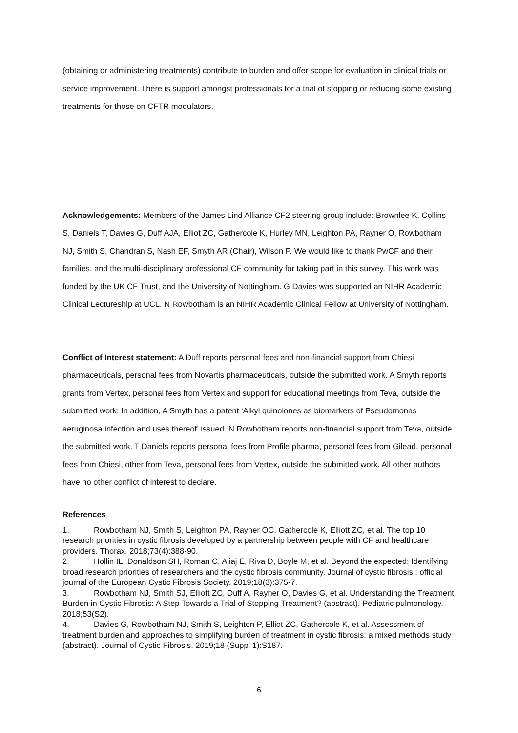(obtaining or administering treatments) contribute to burden and offer scope for evaluation in clinical trials or service improvement. There is support amongst professionals for a trial of stopping or reducing some existing treatments for those on CFTR modulators.
Acknowledgements: Members of the James Lind Alliance CF2 steering group include: Brownlee K, Collins S, Daniels T, Davies G, Duff AJA, Elliot ZC, Gathercole K, Hurley MN, Leighton PA, Rayner O, Rowbotham NJ, Smith S, Chandran S, Nash EF, Smyth AR (Chair), Wilson P. We would like to thank PwCF and their families, and the multi-disciplinary professional CF community for taking part in this survey. This work was funded by the UK CF Trust, and the University of Nottingham. G Davies was supported an NIHR Academic Clinical Lectureship at UCL. N Rowbotham is an NIHR Academic Clinical Fellow at University of Nottingham.
Conflict of Interest statement: A Duff reports personal fees and non-financial support from Chiesi pharmaceuticals, personal fees from Novartis pharmaceuticals, outside the submitted work. A Smyth reports grants from Vertex, personal fees from Vertex and support for educational meetings from Teva, outside the submitted work; In addition, A Smyth has a patent ‘Alkyl quinolones as biomarkers of Pseudomonas aeruginosa infection and uses thereof’ issued. N Rowbotham reports non-financial support from Teva, outside the submitted work. T Daniels reports personal fees from Profile pharma, personal fees from Gilead, personal fees from Chiesi, other from Teva, personal fees from Vertex, outside the submitted work. All other authors have no other conflict of interest to declare.
References
1. Rowbotham NJ, Smith S, Leighton PA, Rayner OC, Gathercole K, Elliott ZC, et al. The top 10 research priorities in cystic fibrosis developed by a partnership between people with CF and healthcare providers. Thorax. 2018;73(4):388-90.
2. Hollin IL, Donaldson SH, Roman C, Aliaj E, Riva D, Boyle M, et al. Beyond the expected: Identifying broad research priorities of researchers and the cystic fibrosis community. Journal of cystic fibrosis : official journal of the European Cystic Fibrosis Society. 2019;18(3):375-7.
3. Rowbotham NJ, Smith SJ, Elliott ZC, Duff A, Rayner O, Davies G, et al. Understanding the Treatment Burden in Cystic Fibrosis: A Step Towards a Trial of Stopping Treatment? (abstract). Pediatric pulmonology. 2018;53(S2).
4. Davies G, Rowbotham NJ, Smith S, Leighton P, Elliot ZC, Gathercole K, et al. Assessment of treatment burden and approaches to simplifying burden of treatment in cystic fibrosis: a mixed methods study (abstract). Journal of Cystic Fibrosis. 2019;18 (Suppl 1):S187.
6